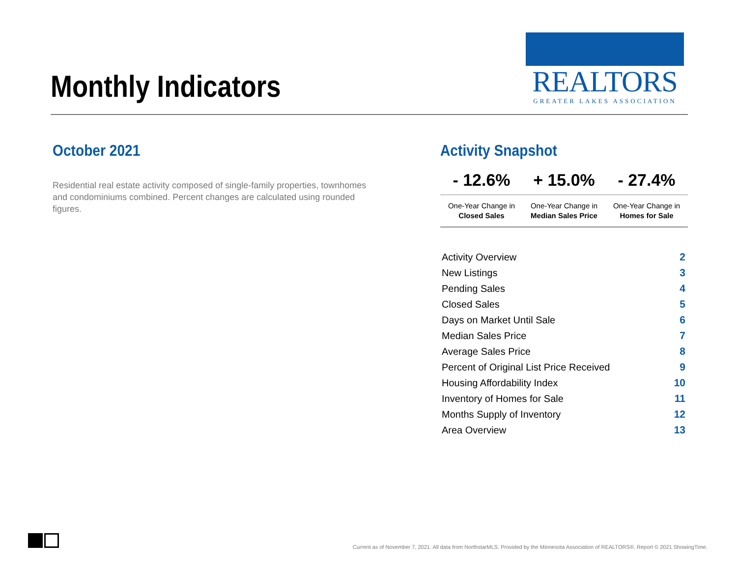Monthly Indicators
REALTORS
GREATER LAKES ASSOCIATION
October 2021
Residential real estate activity composed of single-family properties, townhomes and condominiums combined. Percent changes are calculated using rounded figures.
Activity Snapshot
| - 12.6% | + 15.0% | - 27.4% |
| --- | --- | --- |
| One-Year Change in Closed Sales | One-Year Change in Median Sales Price | One-Year Change in Homes for Sale |
| Activity Overview | 2 |
| New Listings | 3 |
| Pending Sales | 4 |
| Closed Sales | 5 |
| Days on Market Until Sale | 6 |
| Median Sales Price | 7 |
| Average Sales Price | 8 |
| Percent of Original List Price Received | 9 |
| Housing Affordability Index | 10 |
| Inventory of Homes for Sale | 11 |
| Months Supply of Inventory | 12 |
| Area Overview | 13 |
Current as of November 7, 2021. All data from NorthstarMLS. Provided by the Minnesota Association of REALTORS®. Report © 2021 ShowingTime.